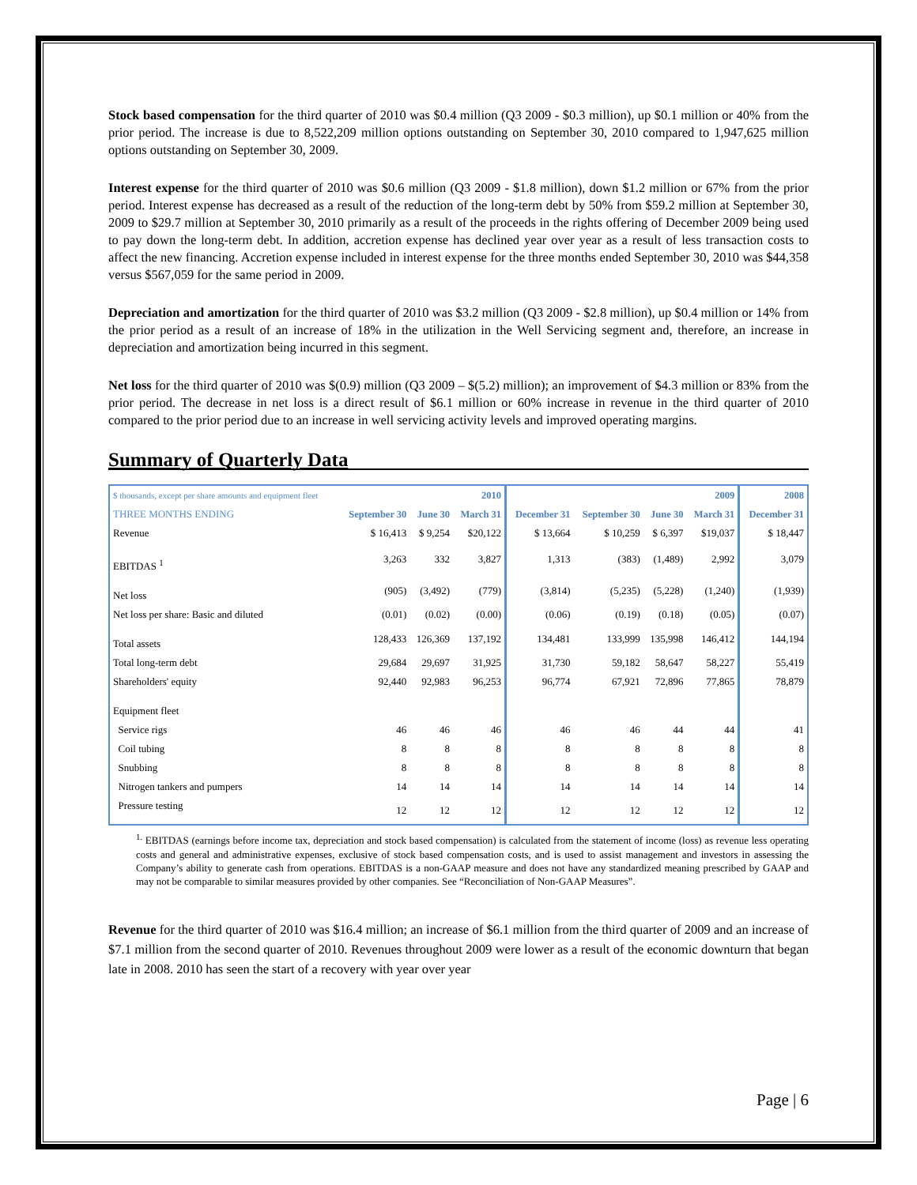Stock based compensation for the third quarter of 2010 was $0.4 million (Q3 2009 - $0.3 million), up $0.1 million or 40% from the prior period. The increase is due to 8,522,209 million options outstanding on September 30, 2010 compared to 1,947,625 million options outstanding on September 30, 2009.
Interest expense for the third quarter of 2010 was $0.6 million (Q3 2009 - $1.8 million), down $1.2 million or 67% from the prior period. Interest expense has decreased as a result of the reduction of the long-term debt by 50% from $59.2 million at September 30, 2009 to $29.7 million at September 30, 2010 primarily as a result of the proceeds in the rights offering of December 2009 being used to pay down the long-term debt. In addition, accretion expense has declined year over year as a result of less transaction costs to affect the new financing. Accretion expense included in interest expense for the three months ended September 30, 2010 was $44,358 versus $567,059 for the same period in 2009.
Depreciation and amortization for the third quarter of 2010 was $3.2 million (Q3 2009 - $2.8 million), up $0.4 million or 14% from the prior period as a result of an increase of 18% in the utilization in the Well Servicing segment and, therefore, an increase in depreciation and amortization being incurred in this segment.
Net loss for the third quarter of 2010 was $(0.9) million (Q3 2009 – $(5.2) million); an improvement of $4.3 million or 83% from the prior period. The decrease in net loss is a direct result of $6.1 million or 60% increase in revenue in the third quarter of 2010 compared to the prior period due to an increase in well servicing activity levels and improved operating margins.
Summary of Quarterly Data
| $ thousands, except per share amounts and equipment fleet | 2010 | | | 2009 | | | | 2008 |
| THREE MONTHS ENDING | September 30 | June 30 | March 31 | December 31 | September 30 | June 30 | March 31 | December 31 |
| Revenue | $ 16,413 | $ 9,254 | $20,122 | $ 13,664 | $ 10,259 | $ 6,397 | $19,037 | $ 18,447 |
| EBITDAS <sup>1</sup> | 3,263 | 332 | 3,827 | 1,313 | (383) | (1,489) | 2,992 | 3,079 |
| Net loss | (905) | (3,492) | (779) | (3,814) | (5,235) | (5,228) | (1,240) | (1,939) |
| Net loss per share: Basic and diluted | (0.01) | (0.02) | (0.00) | (0.06) | (0.19) | (0.18) | (0.05) | (0.07) |
| Total assets | 128,433 | 126,369 | 137,192 | 134,481 | 133,999 | 135,998 | 146,412 | 144,194 |
| Total long-term debt | 29,684 | 29,697 | 31,925 | 31,730 | 59,182 | 58,647 | 58,227 | 55,419 |
| Shareholders' equity | 92,440 | 92,983 | 96,253 | 96,774 | 67,921 | 72,896 | 77,865 | 78,879 |
| Equipment fleet | | | | | | | | |
| Service rigs | 46 | 46 | 46 | 46 | 46 | 44 | 44 | 41 |
| Coil tubing | 8 | 8 | 8 | 8 | 8 | 8 | 8 | 8 |
| Snubbing | 8 | 8 | 8 | 8 | 8 | 8 | 8 | 8 |
| Nitrogen tankers and pumpers | 14 | 14 | 14 | 14 | 14 | 14 | 14 | 14 |
| Pressure testing | 12 | 12 | 12 | 12 | 12 | 12 | 12 | 12 |
<sup>1.</sup> EBITDAS (earnings before income tax, depreciation and stock based compensation) is calculated from the statement of income (loss) as revenue less operating costs and general and administrative expenses, exclusive of stock based compensation costs, and is used to assist management and investors in assessing the Company’s ability to generate cash from operations. EBITDAS is a non-GAAP measure and does not have any standardized meaning prescribed by GAAP and may not be comparable to similar measures provided by other companies. See “Reconciliation of Non-GAAP Measures”.
Revenue for the third quarter of 2010 was $16.4 million; an increase of $6.1 million from the third quarter of 2009 and an increase of $7.1 million from the second quarter of 2010. Revenues throughout 2009 were lower as a result of the economic downturn that began late in 2008. 2010 has seen the start of a recovery with year over year
Page | 6